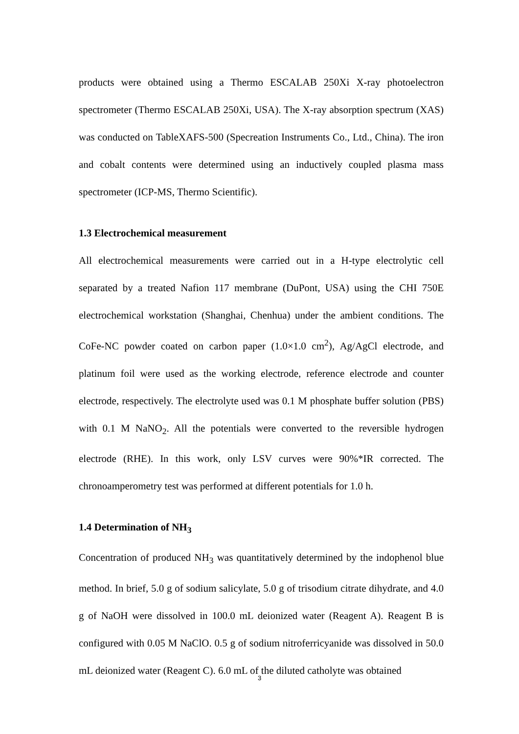products were obtained using a Thermo ESCALAB 250Xi X-ray photoelectron spectrometer (Thermo ESCALAB 250Xi, USA). The X-ray absorption spectrum (XAS) was conducted on TableXAFS-500 (Specreation Instruments Co., Ltd., China). The iron and cobalt contents were determined using an inductively coupled plasma mass spectrometer (ICP-MS, Thermo Scientific).
1.3 Electrochemical measurement
All electrochemical measurements were carried out in a H-type electrolytic cell separated by a treated Nafion 117 membrane (DuPont, USA) using the CHI 750E electrochemical workstation (Shanghai, Chenhua) under the ambient conditions. The CoFe-NC powder coated on carbon paper (1.0×1.0 cm<sup>2</sup>), Ag/AgCl electrode, and platinum foil were used as the working electrode, reference electrode and counter electrode, respectively. The electrolyte used was 0.1 M phosphate buffer solution (PBS) with 0.1 M NaNO<sub>2</sub>. All the potentials were converted to the reversible hydrogen electrode (RHE). In this work, only LSV curves were 90%*IR corrected. The chronoamperometry test was performed at different potentials for 1.0 h.
1.4 Determination of NH<sub>3</sub>
Concentration of produced NH<sub>3</sub> was quantitatively determined by the indophenol blue method. In brief, 5.0 g of sodium salicylate, 5.0 g of trisodium citrate dihydrate, and 4.0 g of NaOH were dissolved in 100.0 mL deionized water (Reagent A). Reagent B is configured with 0.05 M NaClO. 0.5 g of sodium nitroferricyanide was dissolved in 50.0 mL deionized water (Reagent C). 6.0 mL of the diluted catholyte was obtained
3